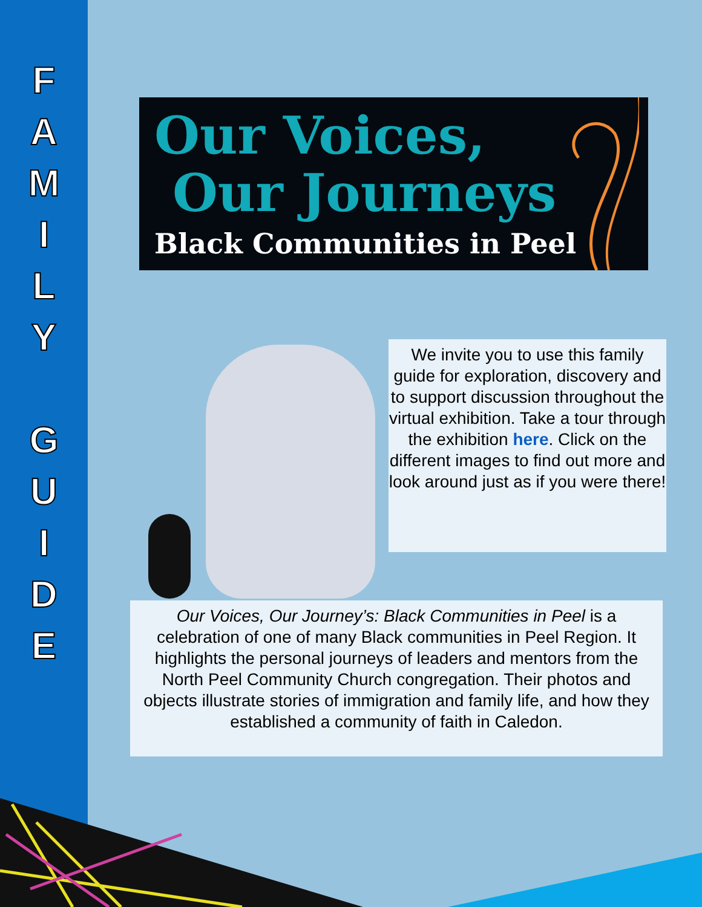F
A
M
I
L
Y
G
U
I
D
E
Our Voices,
Our Journeys
Black Communities in Peel
We invite you to use this family guide for exploration, discovery and to support discussion throughout the virtual exhibition. Take a tour through the exhibition here. Click on the different images to find out more and look around just as if you were there!
Our Voices, Our Journey’s: Black Communities in Peel is a celebration of one of many Black communities in Peel Region. It highlights the personal journeys of leaders and mentors from the North Peel Community Church congregation. Their photos and objects illustrate stories of immigration and family life, and how they established a community of faith in Caledon.